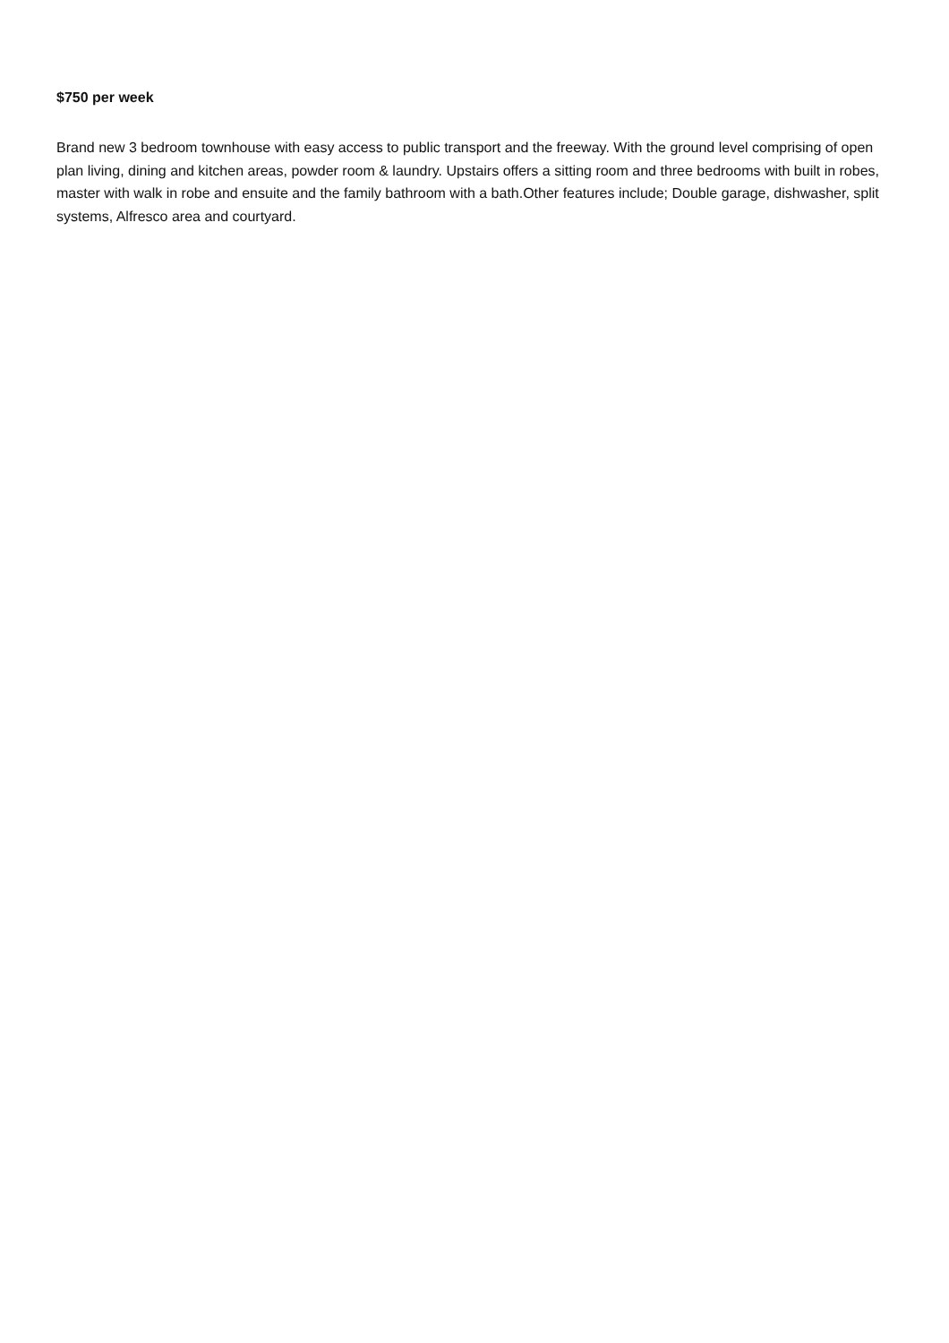$750 per week
Brand new 3 bedroom townhouse with easy access to public transport and the freeway. With the ground level comprising of open plan living, dining and kitchen areas, powder room & laundry. Upstairs offers a sitting room and three bedrooms with built in robes, master with walk in robe and ensuite and the family bathroom with a bath.Other features include; Double garage, dishwasher, split systems, Alfresco area and courtyard.